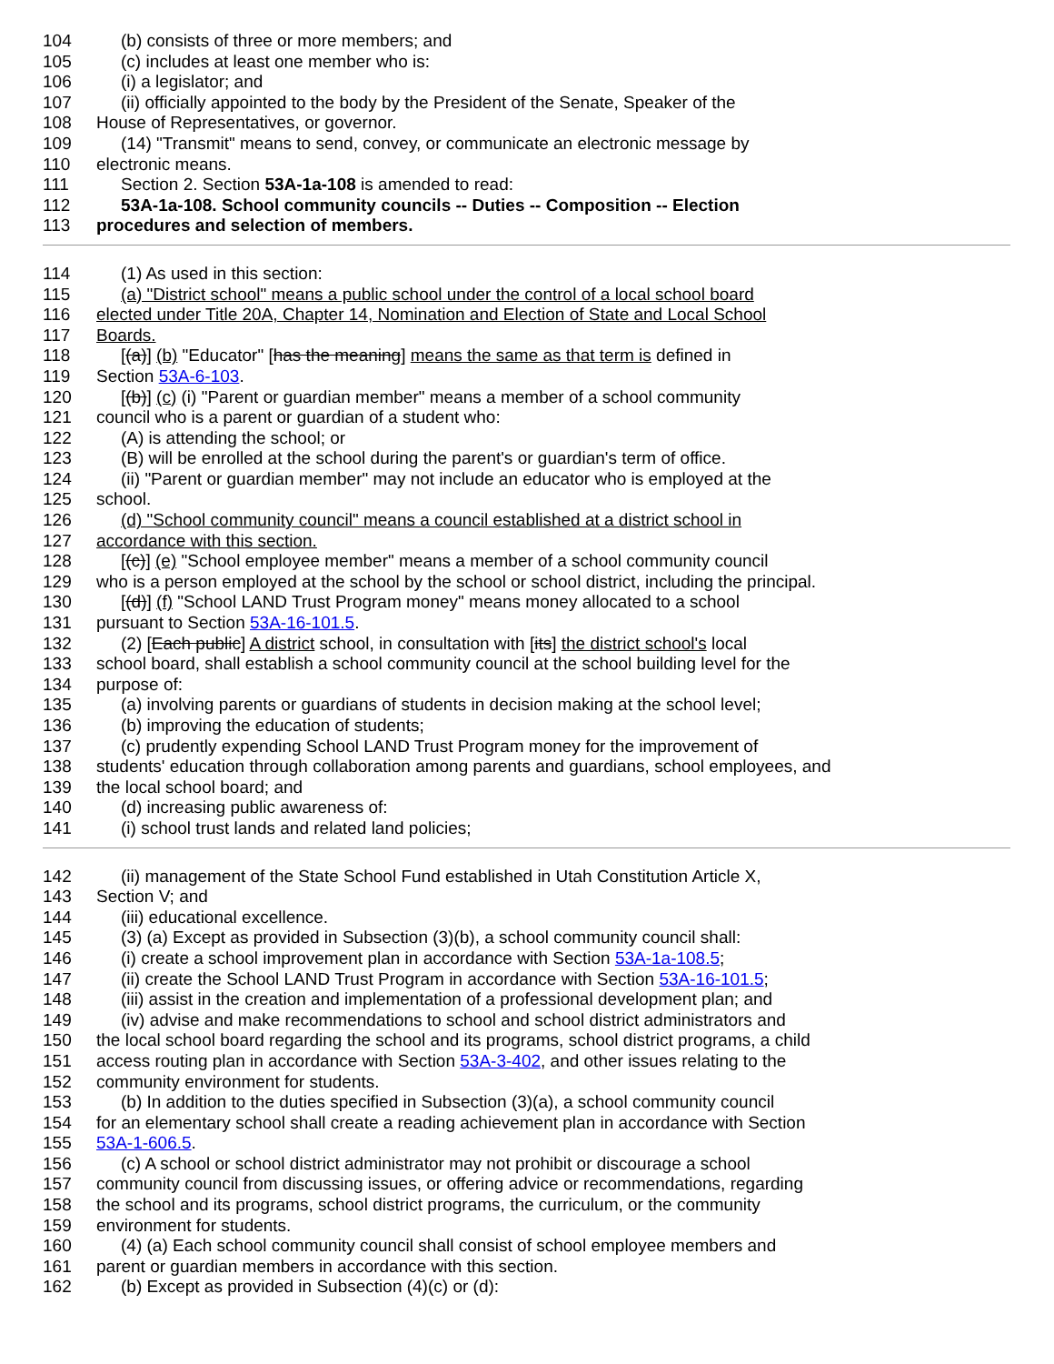104 (b) consists of three or more members; and
105 (c) includes at least one member who is:
106 (i) a legislator; and
107 (ii) officially appointed to the body by the President of the Senate, Speaker of the
108 House of Representatives, or governor.
109 (14) "Transmit" means to send, convey, or communicate an electronic message by
110 electronic means.
111 Section 2. Section 53A-1a-108 is amended to read:
112 53A-1a-108. School community councils -- Duties -- Composition -- Election
113 procedures and selection of members.
114 (1) As used in this section:
115 (a) "District school" means a public school under the control of a local school board
116 elected under Title 20A, Chapter 14, Nomination and Election of State and Local School
117 Boards.
118 [(a)] (b) "Educator" [has the meaning] means the same as that term is defined in
119 Section 53A-6-103.
120 [(b)] (c) (i) "Parent or guardian member" means a member of a school community
121 council who is a parent or guardian of a student who:
122 (A) is attending the school; or
123 (B) will be enrolled at the school during the parent's or guardian's term of office.
124 (ii) "Parent or guardian member" may not include an educator who is employed at the
125 school.
126 (d) "School community council" means a council established at a district school in
127 accordance with this section.
128 [(c)] (e) "School employee member" means a member of a school community council
129 who is a person employed at the school by the school or school district, including the principal.
130 [(d)] (f) "School LAND Trust Program money" means money allocated to a school
131 pursuant to Section 53A-16-101.5.
132 (2) [Each public] A district school, in consultation with [its] the district school's local
133 school board, shall establish a school community council at the school building level for the
134 purpose of:
135 (a) involving parents or guardians of students in decision making at the school level;
136 (b) improving the education of students;
137 (c) prudently expending School LAND Trust Program money for the improvement of
138 students' education through collaboration among parents and guardians, school employees, and
139 the local school board; and
140 (d) increasing public awareness of:
141 (i) school trust lands and related land policies;
142 (ii) management of the State School Fund established in Utah Constitution Article X,
143 Section V; and
144 (iii) educational excellence.
145 (3) (a) Except as provided in Subsection (3)(b), a school community council shall:
146 (i) create a school improvement plan in accordance with Section 53A-1a-108.5;
147 (ii) create the School LAND Trust Program in accordance with Section 53A-16-101.5;
148 (iii) assist in the creation and implementation of a professional development plan; and
149 (iv) advise and make recommendations to school and school district administrators and
150 the local school board regarding the school and its programs, school district programs, a child
151 access routing plan in accordance with Section 53A-3-402, and other issues relating to the
152 community environment for students.
153 (b) In addition to the duties specified in Subsection (3)(a), a school community council
154 for an elementary school shall create a reading achievement plan in accordance with Section
155 53A-1-606.5.
156 (c) A school or school district administrator may not prohibit or discourage a school
157 community council from discussing issues, or offering advice or recommendations, regarding
158 the school and its programs, school district programs, the curriculum, or the community
159 environment for students.
160 (4) (a) Each school community council shall consist of school employee members and
161 parent or guardian members in accordance with this section.
162 (b) Except as provided in Subsection (4)(c) or (d):